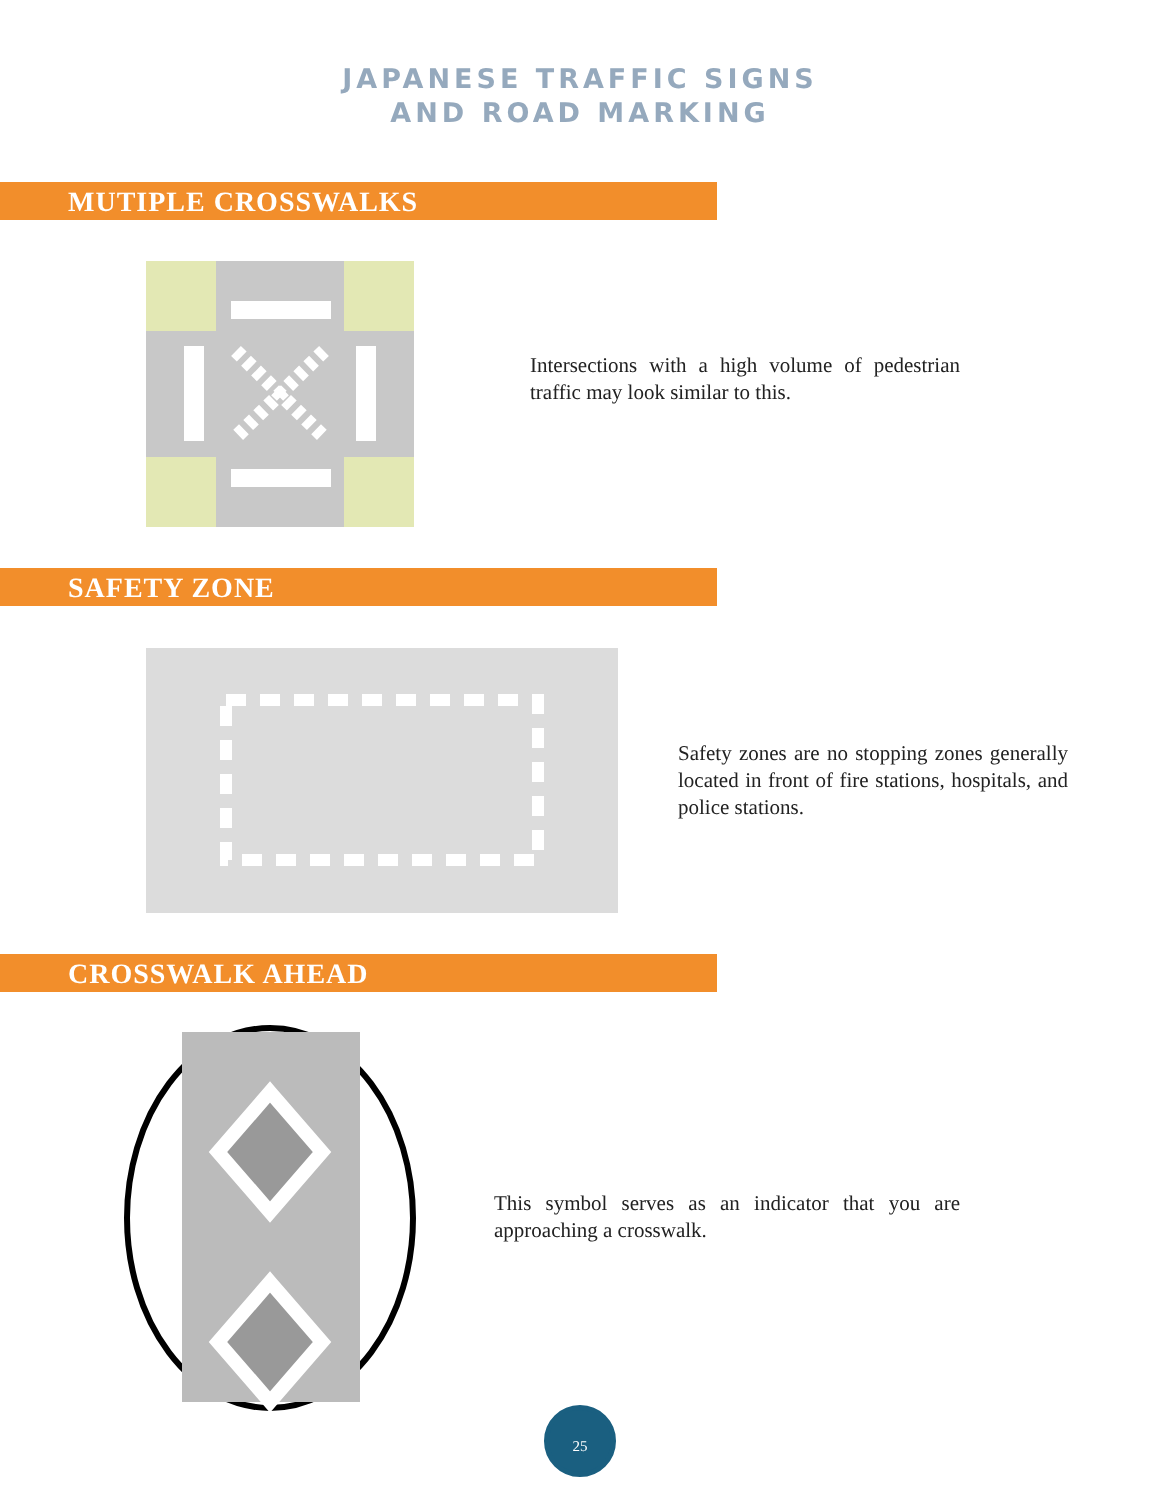JAPANESE TRAFFIC SIGNS
AND ROAD MARKING
MUTIPLE CROSSWALKS
Intersections with a high volume of pedestrian traffic may look similar to this.
SAFETY ZONE
Safety zones are no stopping zones generally located in front of fire stations, hospitals, and police stations.
CROSSWALK AHEAD
This symbol serves as an indicator that you are approaching a crosswalk.
25